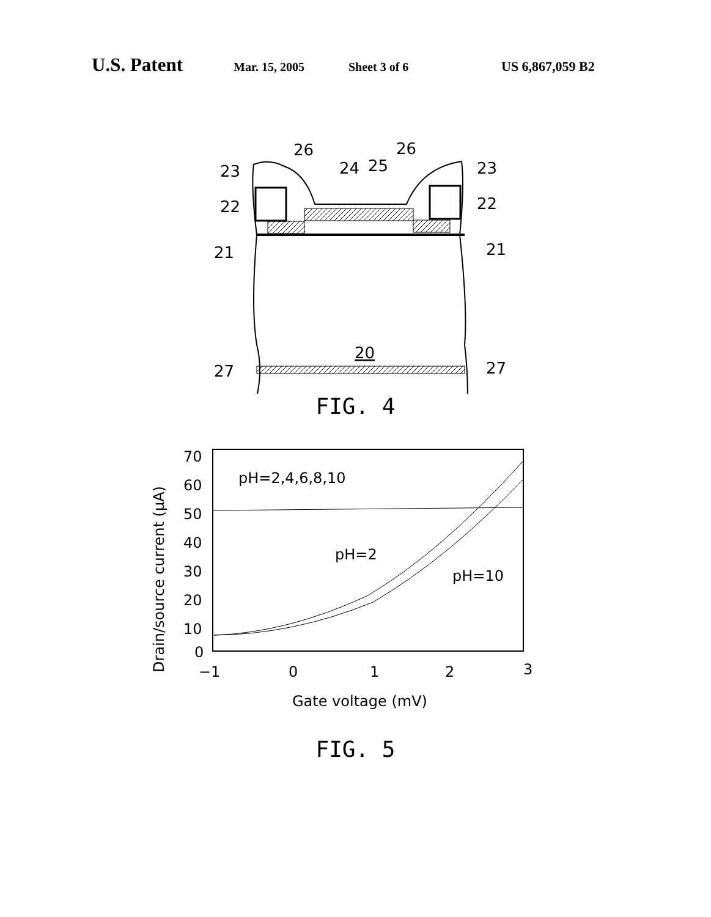U.S. Patent Mar. 15, 2005 Sheet 3 of 6 US 6,867,059 B2
26
26
23
23
24
25
22
22
21
21
20
27
27
FIG. 4
70
60
50
40
30
20
10
0
−1
0
1
2
3
pH=2,4,6,8,10
pH=2
pH=10
Gate voltage (mV)
Drain/source current (μA)
FIG. 5